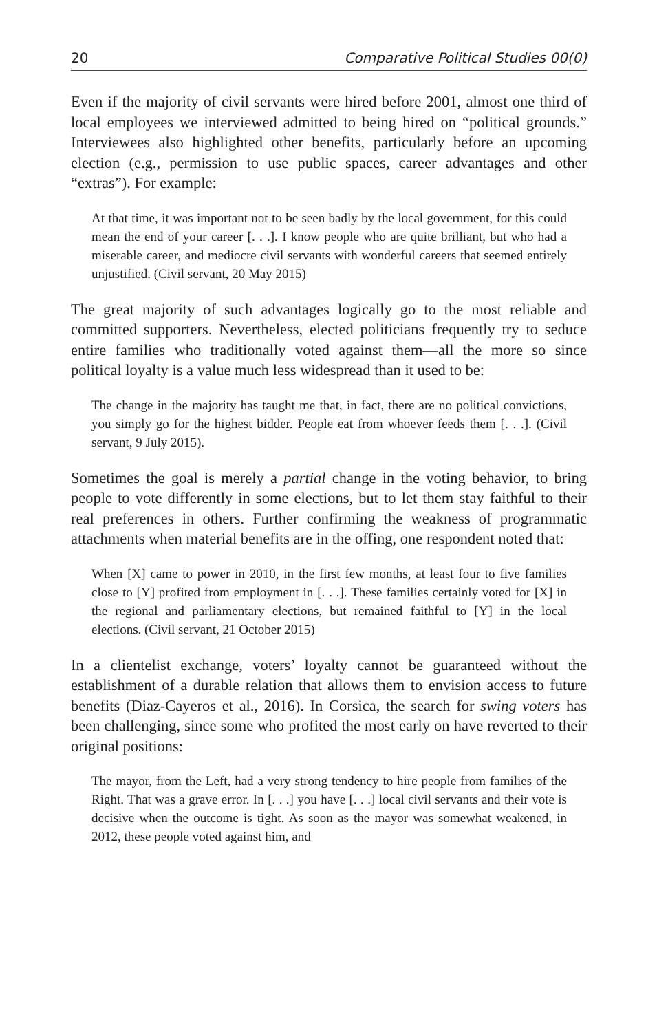20 Comparative Political Studies 00(0)
Even if the majority of civil servants were hired before 2001, almost one third of local employees we interviewed admitted to being hired on “political grounds.” Interviewees also highlighted other benefits, particularly before an upcoming election (e.g., permission to use public spaces, career advantages and other “extras”). For example:
At that time, it was important not to be seen badly by the local government, for this could mean the end of your career [. . .]. I know people who are quite brilliant, but who had a miserable career, and mediocre civil servants with wonderful careers that seemed entirely unjustified. (Civil servant, 20 May 2015)
The great majority of such advantages logically go to the most reliable and committed supporters. Nevertheless, elected politicians frequently try to seduce entire families who traditionally voted against them—all the more so since political loyalty is a value much less widespread than it used to be:
The change in the majority has taught me that, in fact, there are no political convictions, you simply go for the highest bidder. People eat from whoever feeds them [. . .]. (Civil servant, 9 July 2015).
Sometimes the goal is merely a partial change in the voting behavior, to bring people to vote differently in some elections, but to let them stay faithful to their real preferences in others. Further confirming the weakness of programmatic attachments when material benefits are in the offing, one respondent noted that:
When [X] came to power in 2010, in the first few months, at least four to five families close to [Y] profited from employment in [. . .]. These families certainly voted for [X] in the regional and parliamentary elections, but remained faithful to [Y] in the local elections. (Civil servant, 21 October 2015)
In a clientelist exchange, voters’ loyalty cannot be guaranteed without the establishment of a durable relation that allows them to envision access to future benefits (Diaz-Cayeros et al., 2016). In Corsica, the search for swing voters has been challenging, since some who profited the most early on have reverted to their original positions:
The mayor, from the Left, had a very strong tendency to hire people from families of the Right. That was a grave error. In [. . .] you have [. . .] local civil servants and their vote is decisive when the outcome is tight. As soon as the mayor was somewhat weakened, in 2012, these people voted against him, and